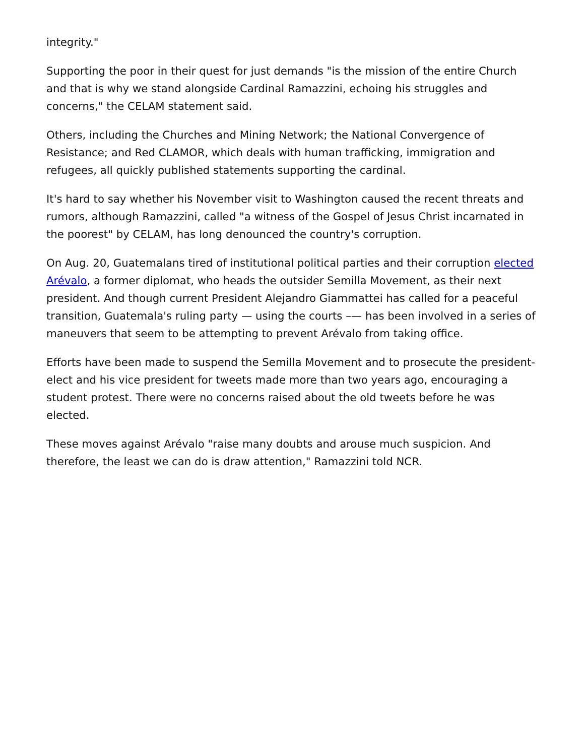integrity."
Supporting the poor in their quest for just demands "is the mission of the entire Church and that is why we stand alongside Cardinal Ramazzini, echoing his struggles and concerns," the CELAM statement said.
Others, including the Churches and Mining Network; the National Convergence of Resistance; and Red CLAMOR, which deals with human trafficking, immigration and refugees, all quickly published statements supporting the cardinal.
It's hard to say whether his November visit to Washington caused the recent threats and rumors, although Ramazzini, called "a witness of the Gospel of Jesus Christ incarnated in the poorest" by CELAM, has long denounced the country's corruption.
On Aug. 20, Guatemalans tired of institutional political parties and their corruption elected Arévalo, a former diplomat, who heads the outsider Semilla Movement, as their next president. And though current President Alejandro Giammattei has called for a peaceful transition, Guatemala's ruling party — using the courts –— has been involved in a series of maneuvers that seem to be attempting to prevent Arévalo from taking office.
Efforts have been made to suspend the Semilla Movement and to prosecute the president-elect and his vice president for tweets made more than two years ago, encouraging a student protest. There were no concerns raised about the old tweets before he was elected.
These moves against Arévalo "raise many doubts and arouse much suspicion. And therefore, the least we can do is draw attention," Ramazzini told NCR.